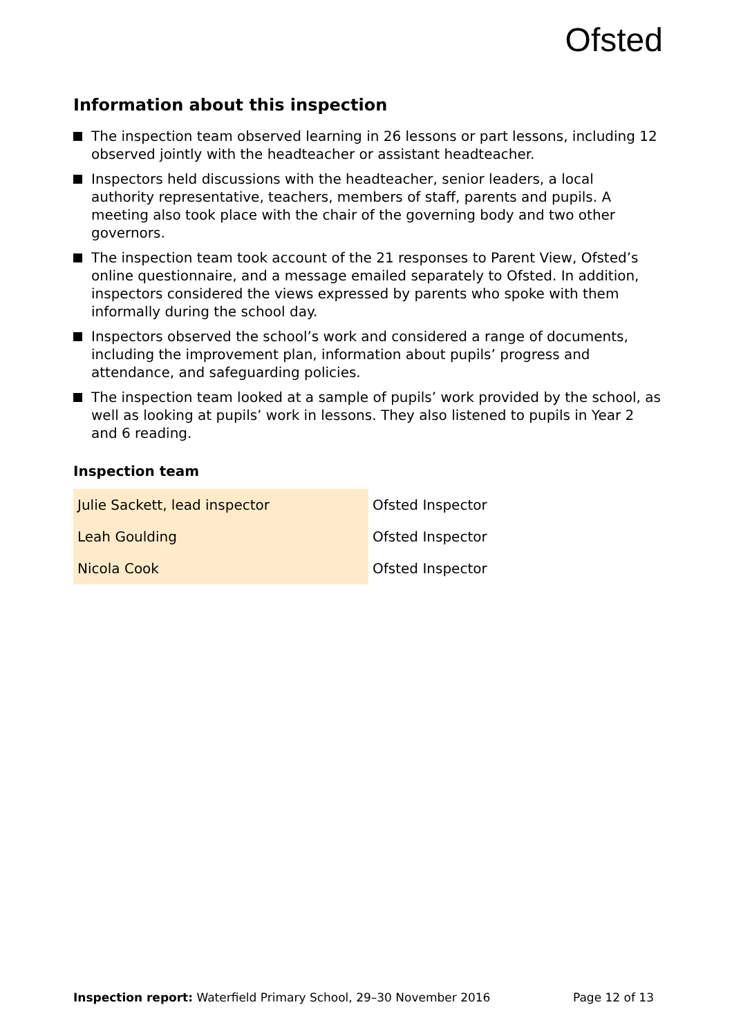Ofsted
Information about this inspection
The inspection team observed learning in 26 lessons or part lessons, including 12 observed jointly with the headteacher or assistant headteacher.
Inspectors held discussions with the headteacher, senior leaders, a local authority representative, teachers, members of staff, parents and pupils. A meeting also took place with the chair of the governing body and two other governors.
The inspection team took account of the 21 responses to Parent View, Ofsted’s online questionnaire, and a message emailed separately to Ofsted. In addition, inspectors considered the views expressed by parents who spoke with them informally during the school day.
Inspectors observed the school’s work and considered a range of documents, including the improvement plan, information about pupils’ progress and attendance, and safeguarding policies.
The inspection team looked at a sample of pupils’ work provided by the school, as well as looking at pupils’ work in lessons. They also listened to pupils in Year 2 and 6 reading.
Inspection team
| Julie Sackett, lead inspector | Ofsted Inspector |
| Leah Goulding | Ofsted Inspector |
| Nicola Cook | Ofsted Inspector |
Inspection report: Waterfield Primary School, 29–30 November 2016
Page 12 of 13